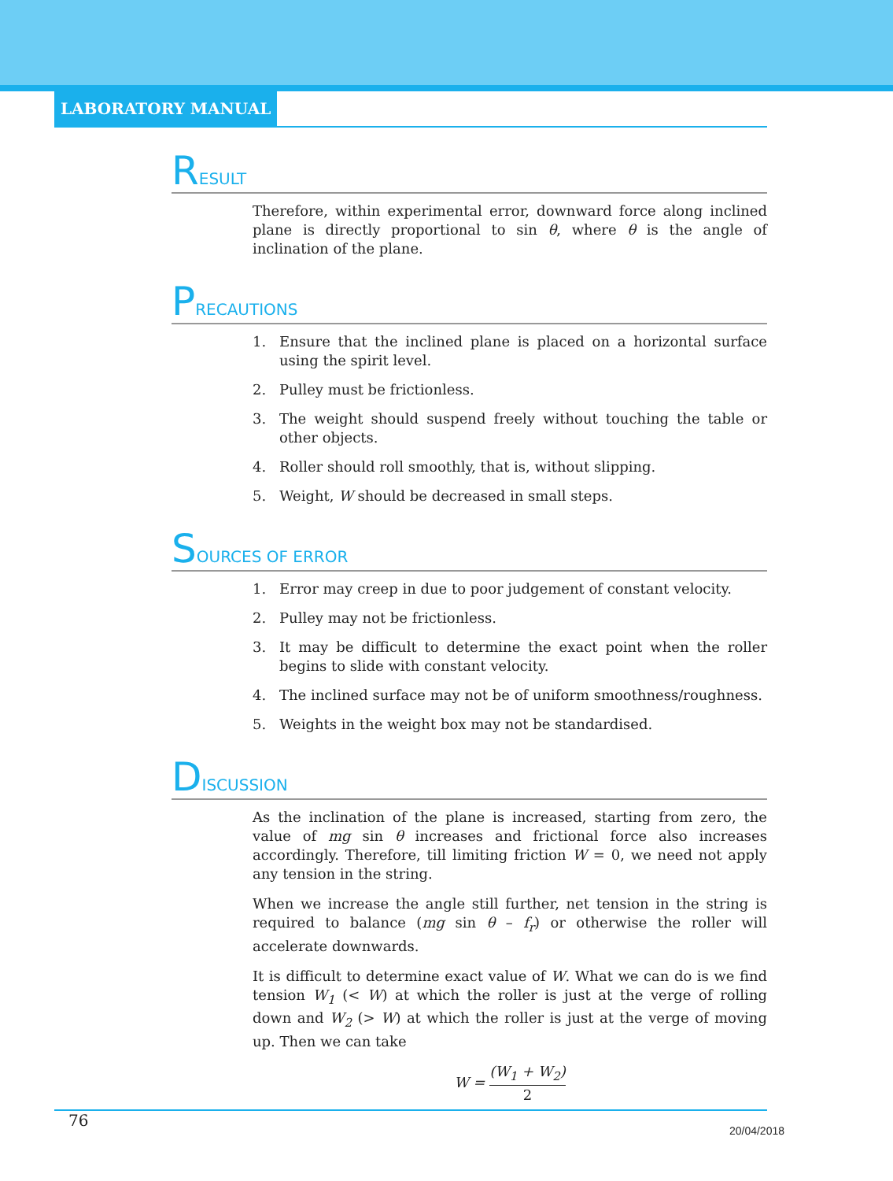LABORATORY MANUAL
RESULT
Therefore, within experimental error, downward force along inclined plane is directly proportional to sin θ, where θ is the angle of inclination of the plane.
PRECAUTIONS
1. Ensure that the inclined plane is placed on a horizontal surface using the spirit level.
2. Pulley must be frictionless.
3. The weight should suspend freely without touching the table or other objects.
4. Roller should roll smoothly, that is, without slipping.
5. Weight, W should be decreased in small steps.
SOURCES OF ERROR
1. Error may creep in due to poor judgement of constant velocity.
2. Pulley may not be frictionless.
3. It may be difficult to determine the exact point when the roller begins to slide with constant velocity.
4. The inclined surface may not be of uniform smoothness/roughness.
5. Weights in the weight box may not be standardised.
DISCUSSION
As the inclination of the plane is increased, starting from zero, the value of mg sin θ increases and frictional force also increases accordingly. Therefore, till limiting friction W = 0, we need not apply any tension in the string.
When we increase the angle still further, net tension in the string is required to balance (mg sin θ – f<sub>r</sub>) or otherwise the roller will accelerate downwards.
It is difficult to determine exact value of W. What we can do is we find tension W<sub>1</sub> (< W) at which the roller is just at the verge of rolling down and W<sub>2</sub> (> W) at which the roller is just at the verge of moving up. Then we can take
W = (W<sub>1</sub> + W<sub>2</sub>) 2
76
20/04/2018